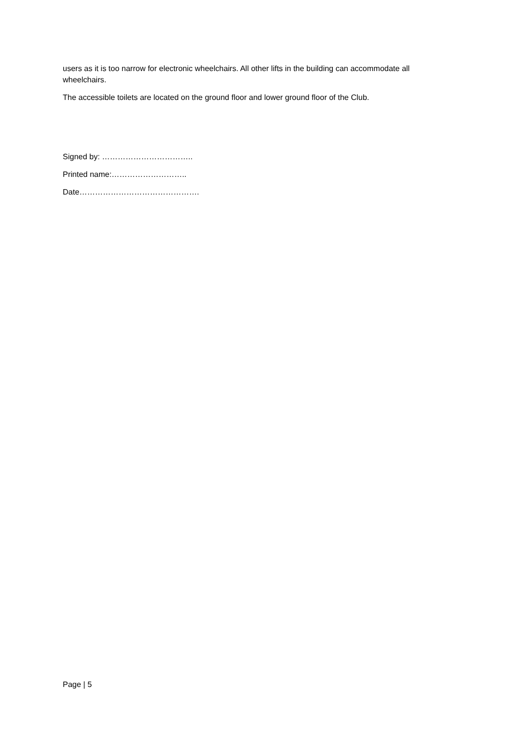users as it is too narrow for electronic wheelchairs. All other lifts in the building can accommodate all wheelchairs.
The accessible toilets are located on the ground floor and lower ground floor of the Club.
Signed by: ……………………………..
Printed name:………………………..
Date……………………………………….
Page | 5